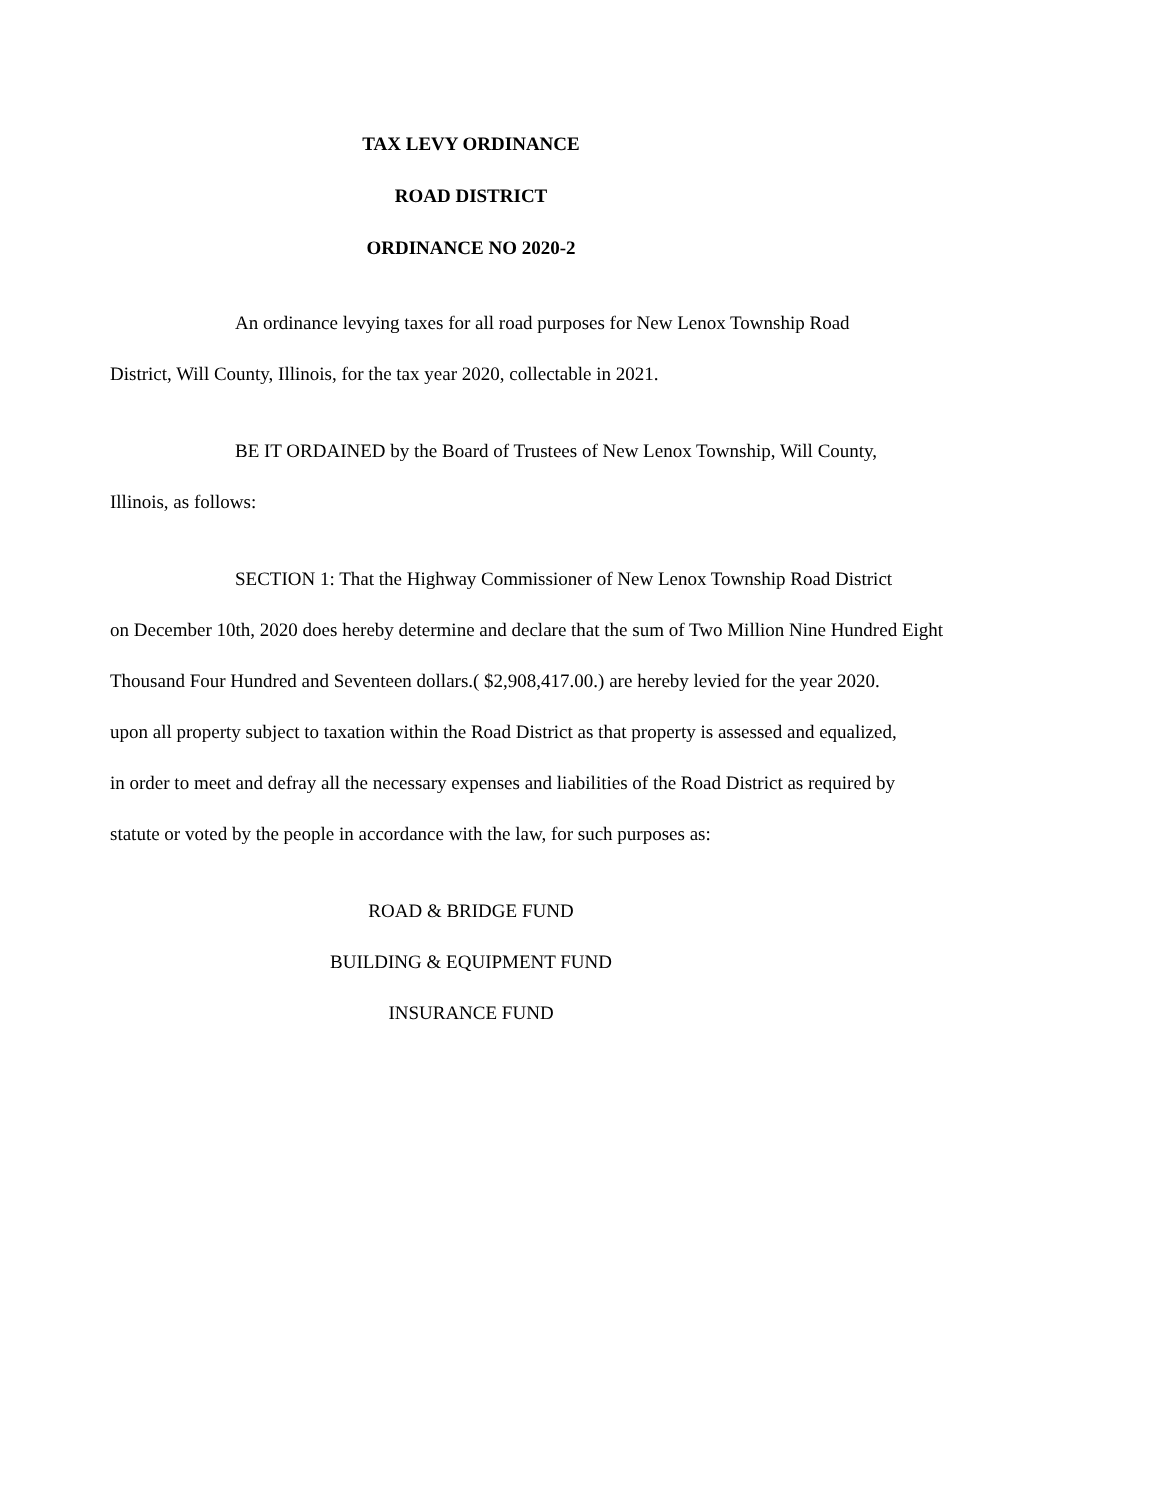TAX LEVY ORDINANCE
ROAD DISTRICT
ORDINANCE NO 2020-2
An ordinance levying taxes for all road purposes for New Lenox Township Road
District, Will County, Illinois, for the tax year 2020, collectable in 2021.
BE IT ORDAINED by the Board of Trustees of New Lenox Township, Will County,
Illinois, as follows:
SECTION 1: That the Highway Commissioner of New Lenox Township Road District
on December 10th, 2020 does hereby determine and declare that the sum of Two Million Nine Hundred Eight
Thousand Four Hundred and Seventeen dollars.( $2,908,417.00.) are hereby levied for the year 2020.
upon all property subject to taxation within the Road District as that property is assessed and equalized,
in order to meet and defray all the necessary expenses and liabilities of the Road District as required by
statute or voted by the people in accordance with the law, for such purposes as:
ROAD & BRIDGE FUND
BUILDING & EQUIPMENT FUND
INSURANCE FUND